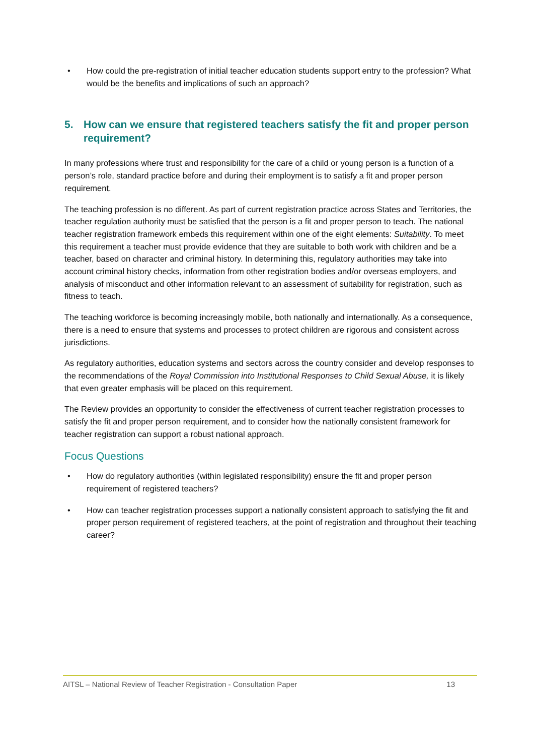• How could the pre-registration of initial teacher education students support entry to the profession? What would be the benefits and implications of such an approach?
5. How can we ensure that registered teachers satisfy the fit and proper person requirement?
In many professions where trust and responsibility for the care of a child or young person is a function of a person’s role, standard practice before and during their employment is to satisfy a fit and proper person requirement.
The teaching profession is no different. As part of current registration practice across States and Territories, the teacher regulation authority must be satisfied that the person is a fit and proper person to teach. The national teacher registration framework embeds this requirement within one of the eight elements: Suitability. To meet this requirement a teacher must provide evidence that they are suitable to both work with children and be a teacher, based on character and criminal history. In determining this, regulatory authorities may take into account criminal history checks, information from other registration bodies and/or overseas employers, and analysis of misconduct and other information relevant to an assessment of suitability for registration, such as fitness to teach.
The teaching workforce is becoming increasingly mobile, both nationally and internationally. As a consequence, there is a need to ensure that systems and processes to protect children are rigorous and consistent across jurisdictions.
As regulatory authorities, education systems and sectors across the country consider and develop responses to the recommendations of the Royal Commission into Institutional Responses to Child Sexual Abuse, it is likely that even greater emphasis will be placed on this requirement.
The Review provides an opportunity to consider the effectiveness of current teacher registration processes to satisfy the fit and proper person requirement, and to consider how the nationally consistent framework for teacher registration can support a robust national approach.
Focus Questions
• How do regulatory authorities (within legislated responsibility) ensure the fit and proper person requirement of registered teachers?
• How can teacher registration processes support a nationally consistent approach to satisfying the fit and proper person requirement of registered teachers, at the point of registration and throughout their teaching career?
AITSL – National Review of Teacher Registration - Consultation Paper 13